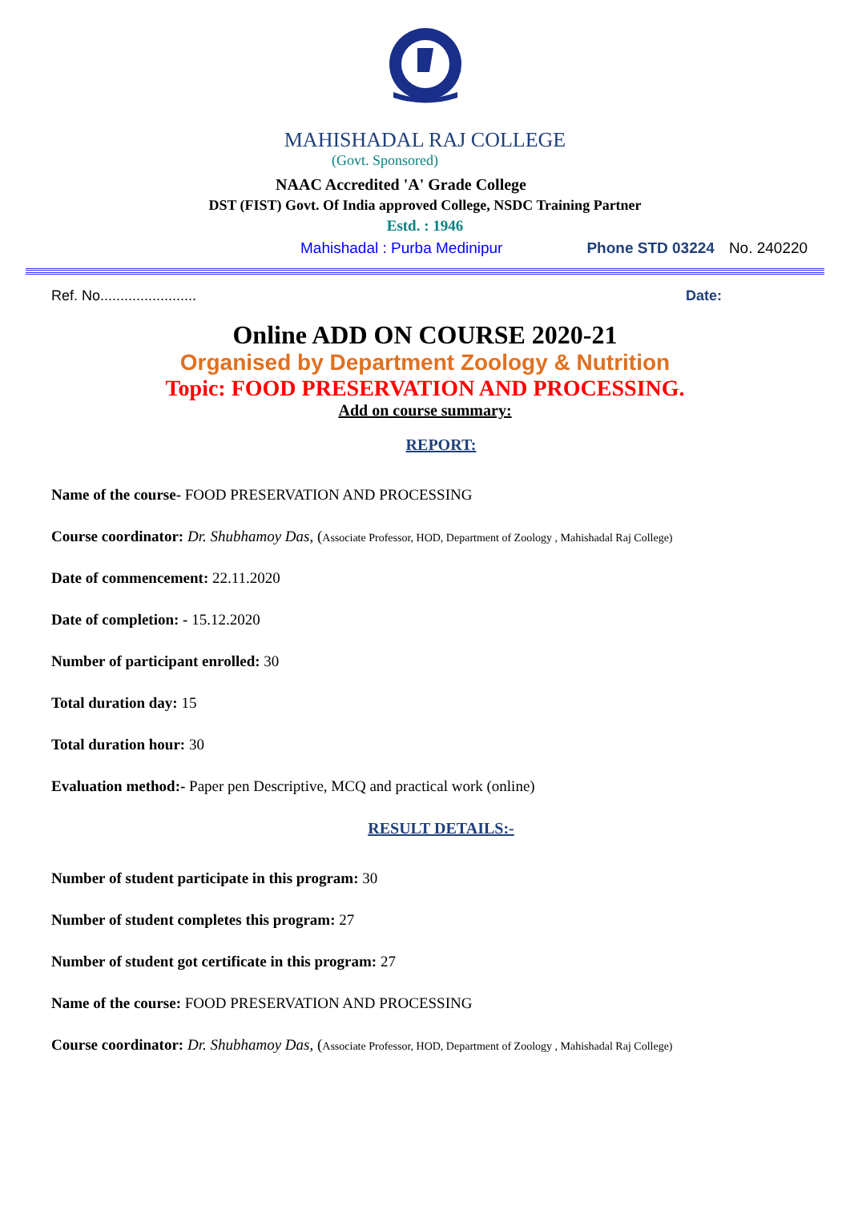MAHISHADAL RAJ COLLEGE
(Govt. Sponsored)
NAAC Accredited 'A' Grade College
DST (FIST) Govt. Of India approved College, NSDC Training Partner
Estd. : 1946
Mahishadal : Purba Medinipur Phone STD 03224 No. 240220
Ref. No........................ Date:
Online ADD ON COURSE 2020-21
Organised by Department Zoology & Nutrition
Topic: FOOD PRESERVATION AND PROCESSING.
Add on course summary:
REPORT:
Name of the course- FOOD PRESERVATION AND PROCESSING
Course coordinator: Dr. Shubhamoy Das, (Associate Professor, HOD, Department of Zoology , Mahishadal Raj College)
Date of commencement: 22.11.2020
Date of completion: - 15.12.2020
Number of participant enrolled: 30
Total duration day: 15
Total duration hour: 30
Evaluation method:- Paper pen Descriptive, MCQ and practical work (online)
RESULT DETAILS:-
Number of student participate in this program: 30
Number of student completes this program: 27
Number of student got certificate in this program: 27
Name of the course: FOOD PRESERVATION AND PROCESSING
Course coordinator: Dr. Shubhamoy Das, (Associate Professor, HOD, Department of Zoology , Mahishadal Raj College)